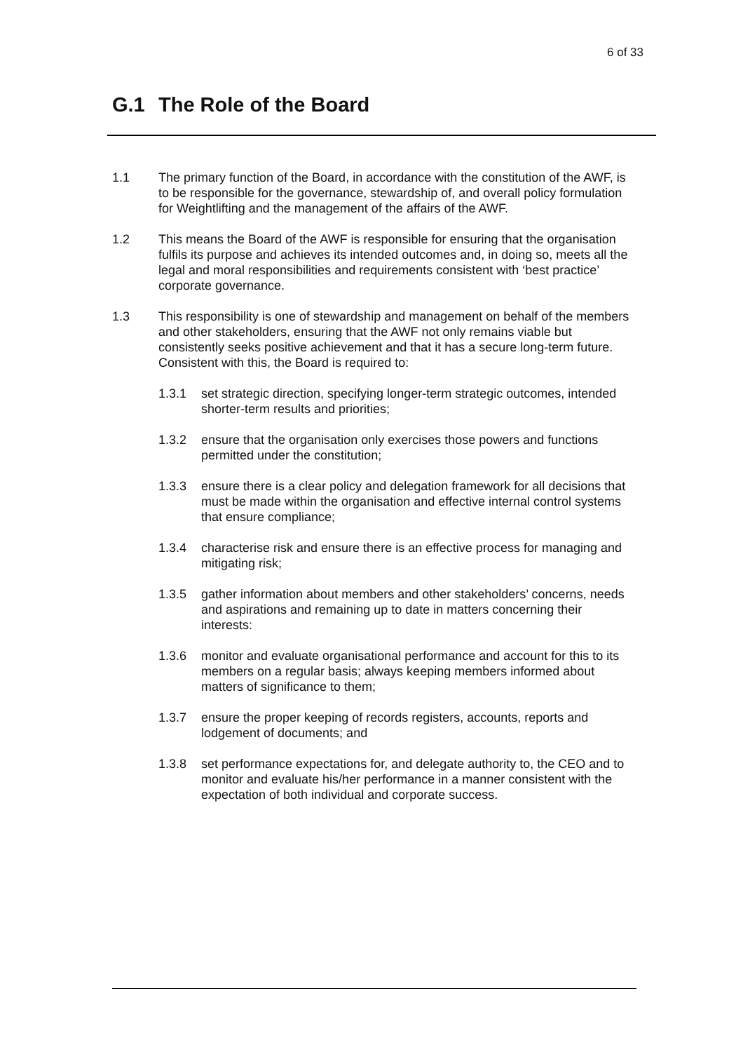6 of 33
G.1 The Role of the Board
1.1 The primary function of the Board, in accordance with the constitution of the AWF, is to be responsible for the governance, stewardship of, and overall policy formulation for Weightlifting and the management of the affairs of the AWF.
1.2 This means the Board of the AWF is responsible for ensuring that the organisation fulfils its purpose and achieves its intended outcomes and, in doing so, meets all the legal and moral responsibilities and requirements consistent with ‘best practice’ corporate governance.
1.3 This responsibility is one of stewardship and management on behalf of the members and other stakeholders, ensuring that the AWF not only remains viable but consistently seeks positive achievement and that it has a secure long-term future. Consistent with this, the Board is required to:
1.3.1 set strategic direction, specifying longer-term strategic outcomes, intended shorter-term results and priorities;
1.3.2 ensure that the organisation only exercises those powers and functions permitted under the constitution;
1.3.3 ensure there is a clear policy and delegation framework for all decisions that must be made within the organisation and effective internal control systems that ensure compliance;
1.3.4 characterise risk and ensure there is an effective process for managing and mitigating risk;
1.3.5 gather information about members and other stakeholders’ concerns, needs and aspirations and remaining up to date in matters concerning their interests:
1.3.6 monitor and evaluate organisational performance and account for this to its members on a regular basis; always keeping members informed about matters of significance to them;
1.3.7 ensure the proper keeping of records registers, accounts, reports and lodgement of documents; and
1.3.8 set performance expectations for, and delegate authority to, the CEO and to monitor and evaluate his/her performance in a manner consistent with the expectation of both individual and corporate success.